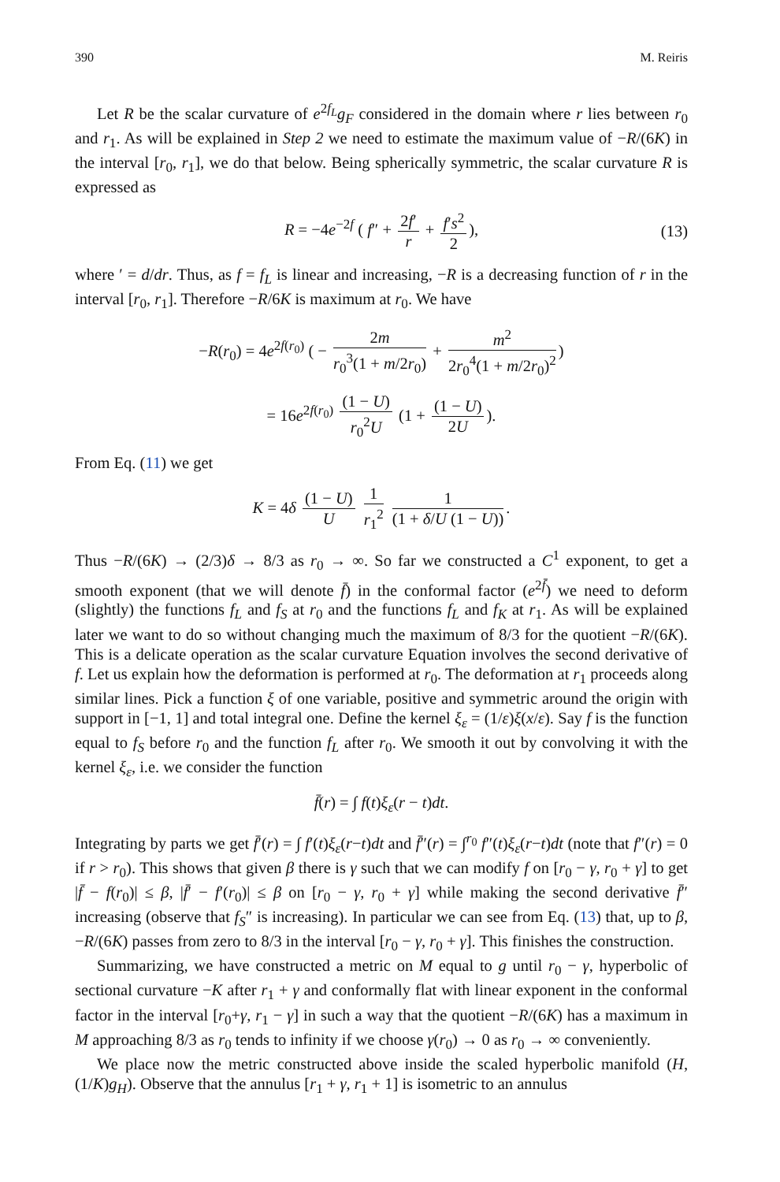390 M. Reiris
Let R be the scalar curvature of e<sup>2f<sub>L</sub></sup>g<sub>F</sub> considered in the domain where r lies between r<sub>0</sub> and r<sub>1</sub>. As will be explained in Step 2 we need to estimate the maximum value of −R/(6K) in the interval [r<sub>0</sub>, r<sub>1</sub>], we do that below. Being spherically symmetric, the scalar curvature R is expressed as
R = −4e<sup>−2f</sup> ( f″ + 2f′ r + f′s<sup>2</sup> 2), (13)
where ′ = d/dr. Thus, as f = f<sub>L</sub> is linear and increasing, −R is a decreasing function of r in the interval [r<sub>0</sub>, r<sub>1</sub>]. Therefore −R/6K is maximum at r<sub>0</sub>. We have
−R(r<sub>0</sub>) = 4e<sup>2f(r<sub>0</sub>)</sup> ( − 2m r<sub>0</sub><sup>3</sup>(1 + m/2r<sub>0</sub>) + m<sup>2</sup> 2r<sub>0</sub><sup>4</sup>(1 + m/2r<sub>0</sub>)<sup>2</sup>)
= 16e<sup>2f(r<sub>0</sub>)</sup> (1 − U) r<sub>0</sub><sup>2</sup>U (1 + (1 − U) 2U).
From Eq. (11) we get
K = 4δ (1 − U) U 1 r<sub>1</sub><sup>2</sup> 1 (1 + δ/U (1 − U)).
Thus −R/(6K) → (2/3)δ → 8/3 as r<sub>0</sub> → ∞. So far we constructed a C<sup>1</sup> exponent, to get a smooth exponent (that we will denote f̄) in the conformal factor (e<sup>2f̄</sup>) we need to deform (slightly) the functions f<sub>L</sub> and f<sub>S</sub> at r<sub>0</sub> and the functions f<sub>L</sub> and f<sub>K</sub> at r<sub>1</sub>. As will be explained later we want to do so without changing much the maximum of 8/3 for the quotient −R/(6K). This is a delicate operation as the scalar curvature Equation involves the second derivative of f. Let us explain how the deformation is performed at r<sub>0</sub>. The deformation at r<sub>1</sub> proceeds along similar lines. Pick a function ξ of one variable, positive and symmetric around the origin with support in [−1, 1] and total integral one. Define the kernel ξ<sub>ε</sub> = (1/ε)ξ(x/ε). Say f is the function equal to f<sub>S</sub> before r<sub>0</sub> and the function f<sub>L</sub> after r<sub>0</sub>. We smooth it out by convolving it with the kernel ξ<sub>ε</sub>, i.e. we consider the function
f̄(r) = ∫ f(t)ξ<sub>ε</sub>(r − t)dt.
Integrating by parts we get f̄′(r) = ∫ f′(t)ξ<sub>ε</sub>(r−t)dt and f̄″(r) = ∫<sup>r<sub>0</sub></sup> f″(t)ξ<sub>ε</sub>(r−t)dt (note that f″(r) = 0 if r > r<sub>0</sub>). This shows that given β there is γ such that we can modify f on [r<sub>0</sub> − γ, r<sub>0</sub> + γ] to get |f̄ − f(r<sub>0</sub>)| ≤ β, |f̄′ − f′(r<sub>0</sub>)| ≤ β on [r<sub>0</sub> − γ, r<sub>0</sub> + γ] while making the second derivative f̄″ increasing (observe that f<sub>S</sub>″ is increasing). In particular we can see from Eq. (13) that, up to β, −R/(6K) passes from zero to 8/3 in the interval [r<sub>0</sub> − γ, r<sub>0</sub> + γ]. This finishes the construction.
Summarizing, we have constructed a metric on M equal to g until r<sub>0</sub> − γ, hyperbolic of sectional curvature −K after r<sub>1</sub> + γ and conformally flat with linear exponent in the conformal factor in the interval [r<sub>0</sub>+γ, r<sub>1</sub> − γ] in such a way that the quotient −R/(6K) has a maximum in M approaching 8/3 as r<sub>0</sub> tends to infinity if we choose γ(r<sub>0</sub>) → 0 as r<sub>0</sub> → ∞ conveniently.
We place now the metric constructed above inside the scaled hyperbolic manifold (H, (1/K)g<sub>H</sub>). Observe that the annulus [r<sub>1</sub> + γ, r<sub>1</sub> + 1] is isometric to an annulus